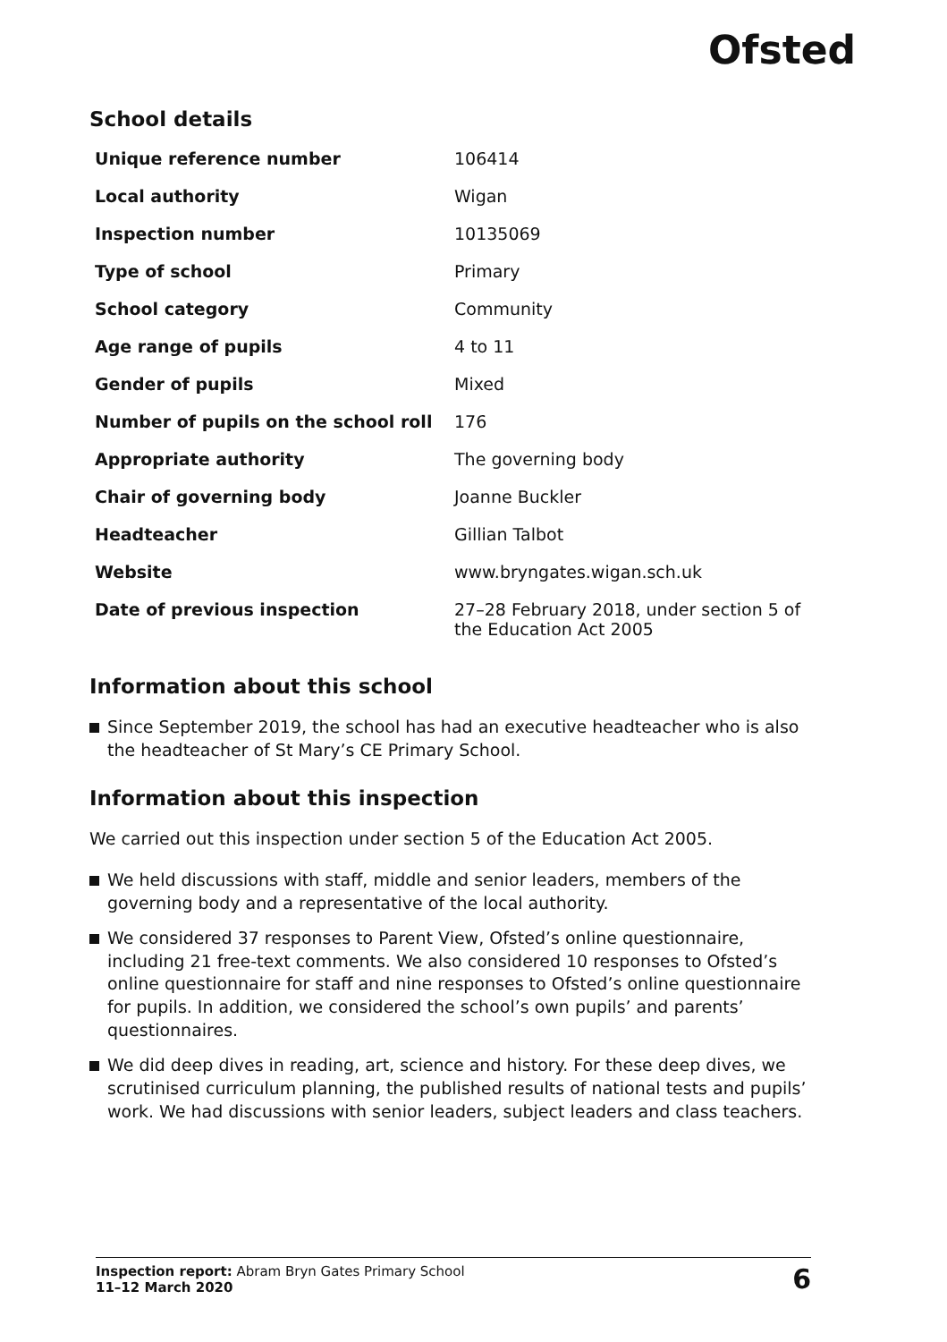Ofsted
School details
| Unique reference number | 106414 |
| Local authority | Wigan |
| Inspection number | 10135069 |
| Type of school | Primary |
| School category | Community |
| Age range of pupils | 4 to 11 |
| Gender of pupils | Mixed |
| Number of pupils on the school roll | 176 |
| Appropriate authority | The governing body |
| Chair of governing body | Joanne Buckler |
| Headteacher | Gillian Talbot |
| Website | www.bryngates.wigan.sch.uk |
| Date of previous inspection | 27–28 February 2018, under section 5 of the Education Act 2005 |
Information about this school
Since September 2019, the school has had an executive headteacher who is also the headteacher of St Mary’s CE Primary School.
Information about this inspection
We carried out this inspection under section 5 of the Education Act 2005.
We held discussions with staff, middle and senior leaders, members of the governing body and a representative of the local authority.
We considered 37 responses to Parent View, Ofsted’s online questionnaire, including 21 free-text comments. We also considered 10 responses to Ofsted’s online questionnaire for staff and nine responses to Ofsted’s online questionnaire for pupils. In addition, we considered the school’s own pupils’ and parents’ questionnaires.
We did deep dives in reading, art, science and history. For these deep dives, we scrutinised curriculum planning, the published results of national tests and pupils’ work. We had discussions with senior leaders, subject leaders and class teachers.
Inspection report: Abram Bryn Gates Primary School
11–12 March 2020
6